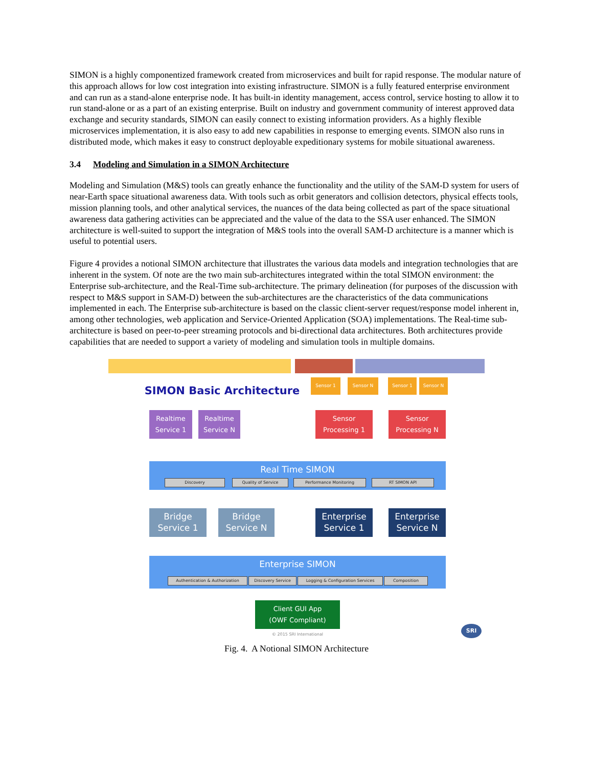SIMON is a highly componentized framework created from microservices and built for rapid response. The modular nature of this approach allows for low cost integration into existing infrastructure. SIMON is a fully featured enterprise environment and can run as a stand-alone enterprise node. It has built-in identity management, access control, service hosting to allow it to run stand-alone or as a part of an existing enterprise. Built on industry and government community of interest approved data exchange and security standards, SIMON can easily connect to existing information providers. As a highly flexible microservices implementation, it is also easy to add new capabilities in response to emerging events. SIMON also runs in distributed mode, which makes it easy to construct deployable expeditionary systems for mobile situational awareness.
3.4 Modeling and Simulation in a SIMON Architecture
Modeling and Simulation (M&S) tools can greatly enhance the functionality and the utility of the SAM-D system for users of near-Earth space situational awareness data. With tools such as orbit generators and collision detectors, physical effects tools, mission planning tools, and other analytical services, the nuances of the data being collected as part of the space situational awareness data gathering activities can be appreciated and the value of the data to the SSA user enhanced. The SIMON architecture is well-suited to support the integration of M&S tools into the overall SAM-D architecture is a manner which is useful to potential users.
Figure 4 provides a notional SIMON architecture that illustrates the various data models and integration technologies that are inherent in the system. Of note are the two main sub-architectures integrated within the total SIMON environment: the Enterprise sub-architecture, and the Real-Time sub-architecture. The primary delineation (for purposes of the discussion with respect to M&S support in SAM-D) between the sub-architectures are the characteristics of the data communications implemented in each. The Enterprise sub-architecture is based on the classic client-server request/response model inherent in, among other technologies, web application and Service-Oriented Application (SOA) implementations. The Real-time sub-architecture is based on peer-to-peer streaming protocols and bi-directional data architectures. Both architectures provide capabilities that are needed to support a variety of modeling and simulation tools in multiple domains.
SIMON Basic Architecture
Sensor 1 Sensor N Sensor 1 Sensor N
Realtime Service 1
Realtime Service N
Sensor Processing 1
Sensor Processing N
Real Time SIMON
Discovery Quality of Service Performance Monitoring RT SIMON API
Bridge Service 1
Bridge Service N
Enterprise Service 1
Enterprise Service N
Enterprise SIMON
Authentication & Authorization Discovery Service Logging & Configuration Services Composition
Client GUI App
(OWF Compliant)
© 2015 SRI International
SRI
Fig. 4. A Notional SIMON Architecture